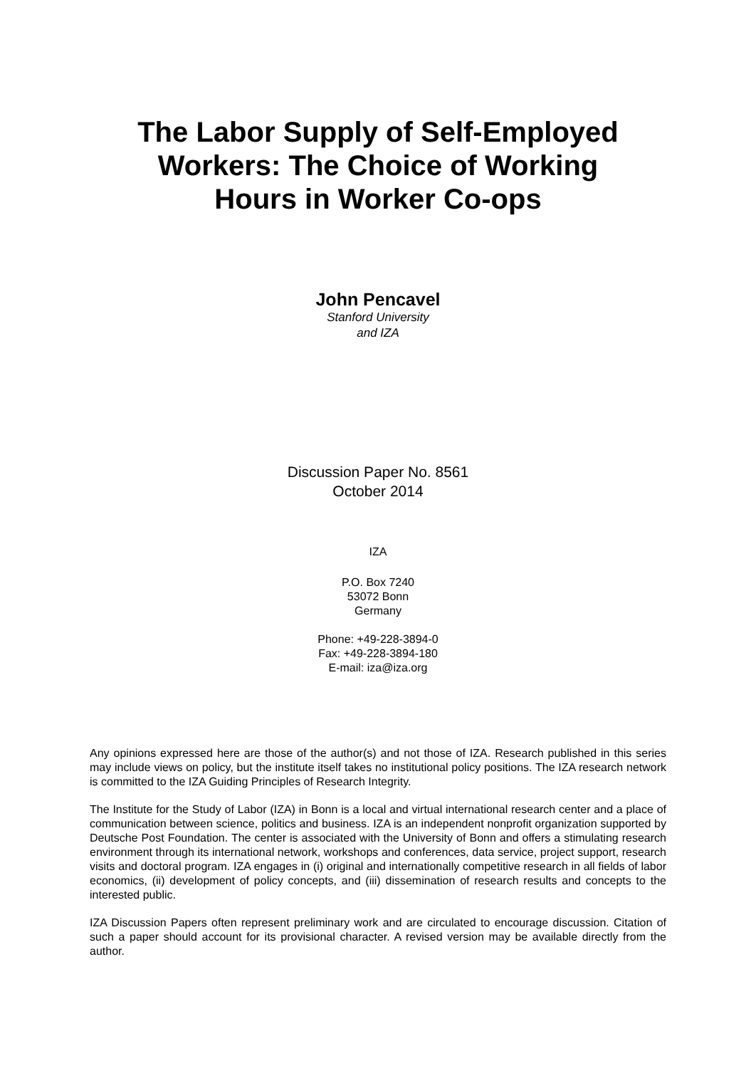The Labor Supply of Self-Employed
Workers: The Choice of Working
Hours in Worker Co-ops
John Pencavel
Stanford University
and IZA
Discussion Paper No. 8561
October 2014
IZA
P.O. Box 7240
53072 Bonn
Germany
Phone: +49-228-3894-0
Fax: +49-228-3894-180
E-mail: iza@iza.org
Any opinions expressed here are those of the author(s) and not those of IZA. Research published in this series may include views on policy, but the institute itself takes no institutional policy positions. The IZA research network is committed to the IZA Guiding Principles of Research Integrity.
The Institute for the Study of Labor (IZA) in Bonn is a local and virtual international research center and a place of communication between science, politics and business. IZA is an independent nonprofit organization supported by Deutsche Post Foundation. The center is associated with the University of Bonn and offers a stimulating research environment through its international network, workshops and conferences, data service, project support, research visits and doctoral program. IZA engages in (i) original and internationally competitive research in all fields of labor economics, (ii) development of policy concepts, and (iii) dissemination of research results and concepts to the interested public.
IZA Discussion Papers often represent preliminary work and are circulated to encourage discussion. Citation of such a paper should account for its provisional character. A revised version may be available directly from the author.